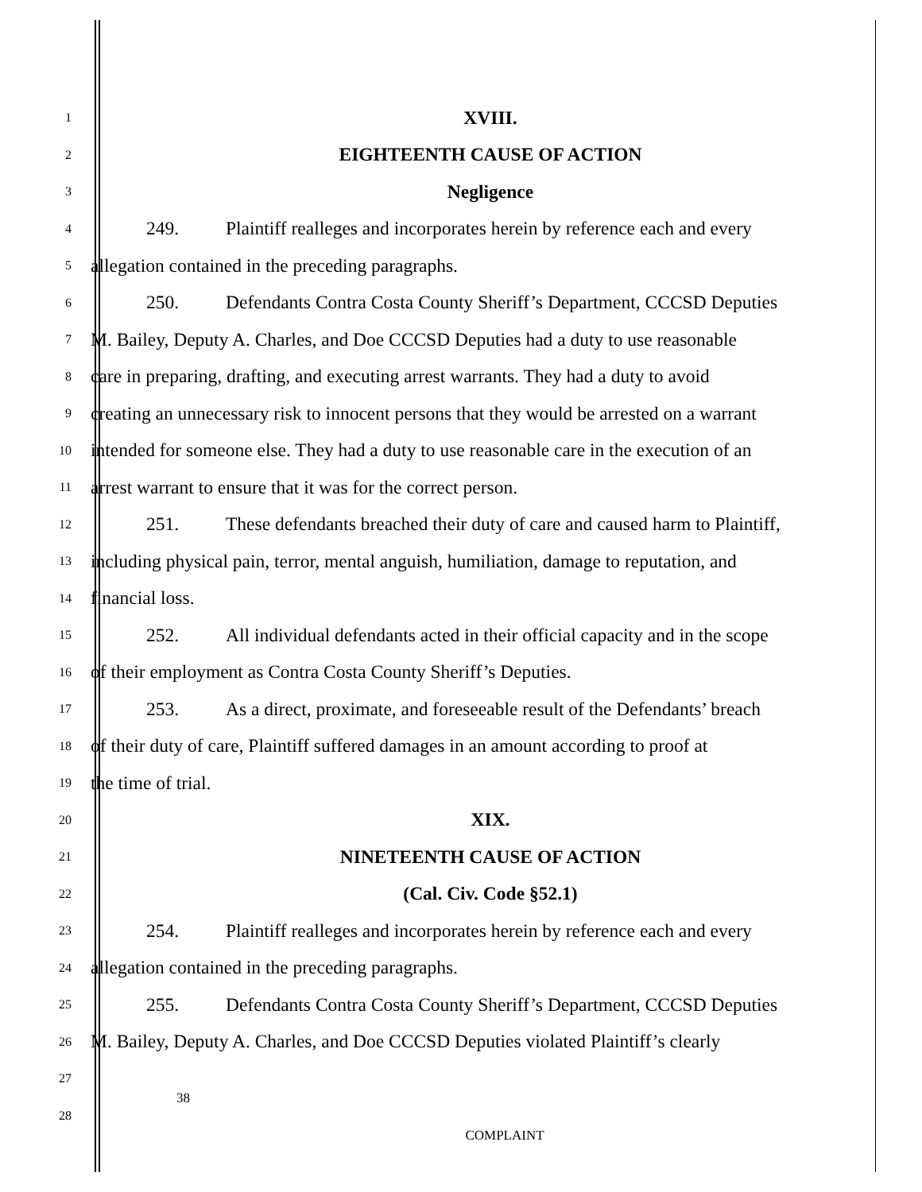1 XVIII.
2 EIGHTEENTH CAUSE OF ACTION
3 Negligence
4 249. Plaintiff realleges and incorporates herein by reference each and every
5 allegation contained in the preceding paragraphs.
6 250. Defendants Contra Costa County Sheriff’s Department, CCCSD Deputies
7 M. Bailey, Deputy A. Charles, and Doe CCCSD Deputies had a duty to use reasonable
8 care in preparing, drafting, and executing arrest warrants. They had a duty to avoid
9 creating an unnecessary risk to innocent persons that they would be arrested on a warrant
10 intended for someone else. They had a duty to use reasonable care in the execution of an
11 arrest warrant to ensure that it was for the correct person.
12 251. These defendants breached their duty of care and caused harm to Plaintiff,
13 including physical pain, terror, mental anguish, humiliation, damage to reputation, and
14 financial loss.
15 252. All individual defendants acted in their official capacity and in the scope
16 of their employment as Contra Costa County Sheriff’s Deputies.
17 253. As a direct, proximate, and foreseeable result of the Defendants’ breach
18 of their duty of care, Plaintiff suffered damages in an amount according to proof at
19 the time of trial.
20 XIX.
21 NINETEENTH CAUSE OF ACTION
22 (Cal. Civ. Code §52.1)
23 254. Plaintiff realleges and incorporates herein by reference each and every
24 allegation contained in the preceding paragraphs.
25 255. Defendants Contra Costa County Sheriff’s Department, CCCSD Deputies
26 M. Bailey, Deputy A. Charles, and Doe CCCSD Deputies violated Plaintiff’s clearly
27 38
28
COMPLAINT